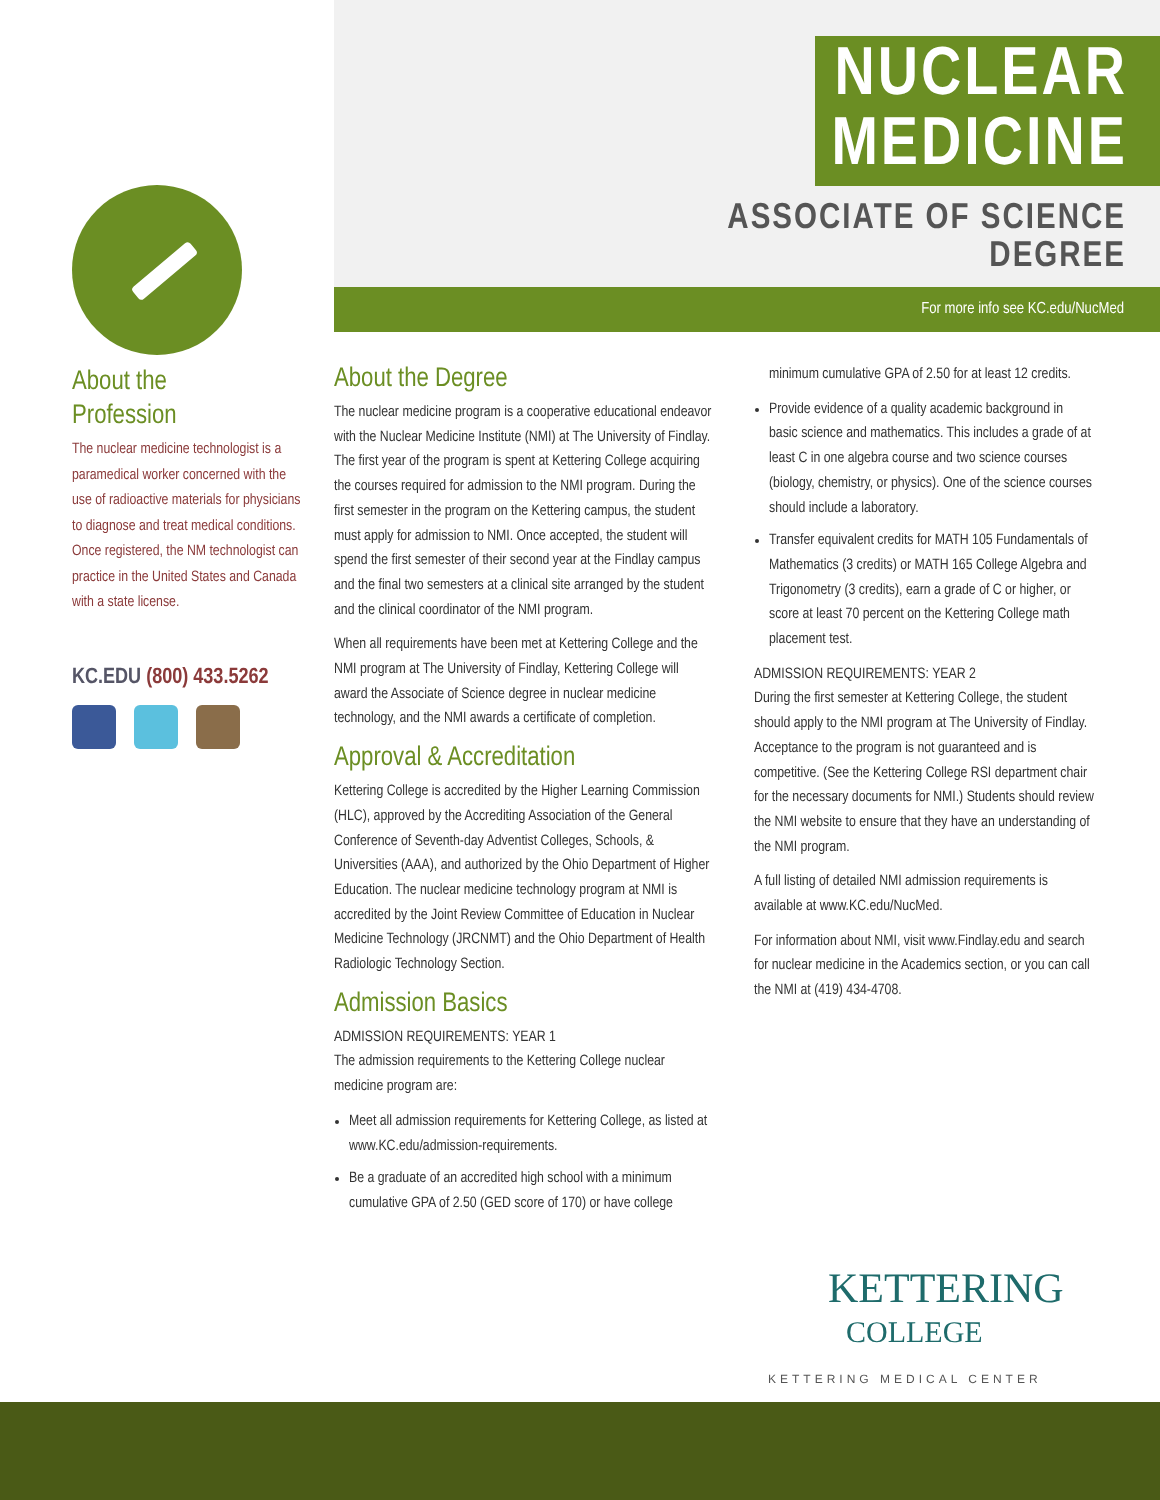About the
Profession
The nuclear medicine technologist is a paramedical worker concerned with the use of radioactive materials for physicians to diagnose and treat medical conditions. Once registered, the NM technologist can practice in the United States and Canada with a state license.
KC.EDU (800) 433.5262
NUCLEAR
MEDICINE
ASSOCIATE OF SCIENCE
DEGREE
For more info see KC.edu/NucMed
About the Degree
The nuclear medicine program is a cooperative educational endeavor with the Nuclear Medicine Institute (NMI) at The University of Findlay. The first year of the program is spent at Kettering College acquiring the courses required for admission to the NMI program. During the first semester in the program on the Kettering campus, the student must apply for admission to NMI. Once accepted, the student will spend the first semester of their second year at the Findlay campus and the final two semesters at a clinical site arranged by the student and the clinical coordinator of the NMI program.
When all requirements have been met at Kettering College and the NMI program at The University of Findlay, Kettering College will award the Associate of Science degree in nuclear medicine technology, and the NMI awards a certificate of completion.
Approval & Accreditation
Kettering College is accredited by the Higher Learning Commission (HLC), approved by the Accrediting Association of the General Conference of Seventh-day Adventist Colleges, Schools, & Universities (AAA), and authorized by the Ohio Department of Higher Education. The nuclear medicine technology program at NMI is accredited by the Joint Review Committee of Education in Nuclear Medicine Technology (JRCNMT) and the Ohio Department of Health Radiologic Technology Section.
Admission Basics
ADMISSION REQUIREMENTS: YEAR 1
The admission requirements to the Kettering College nuclear medicine program are:
Meet all admission requirements for Kettering College, as listed at www.KC.edu/admission-requirements.
Be a graduate of an accredited high school with a minimum cumulative GPA of 2.50 (GED score of 170) or have college
minimum cumulative GPA of 2.50 for at least 12 credits.
Provide evidence of a quality academic background in basic science and mathematics. This includes a grade of at least C in one algebra course and two science courses (biology, chemistry, or physics). One of the science courses should include a laboratory.
Transfer equivalent credits for MATH 105 Fundamentals of Mathematics (3 credits) or MATH 165 College Algebra and Trigonometry (3 credits), earn a grade of C or higher, or score at least 70 percent on the Kettering College math placement test.
ADMISSION REQUIREMENTS: YEAR 2
During the first semester at Kettering College, the student should apply to the NMI program at The University of Findlay. Acceptance to the program is not guaranteed and is competitive. (See the Kettering College RSI department chair for the necessary documents for NMI.) Students should review the NMI website to ensure that they have an understanding of the NMI program.
A full listing of detailed NMI admission requirements is available at www.KC.edu/NucMed.
For information about NMI, visit www.Findlay.edu and search for nuclear medicine in the Academics section, or you can call the NMI at (419) 434-4708.
KETTERING
COLLEGE
KETTERING MEDICAL CENTER